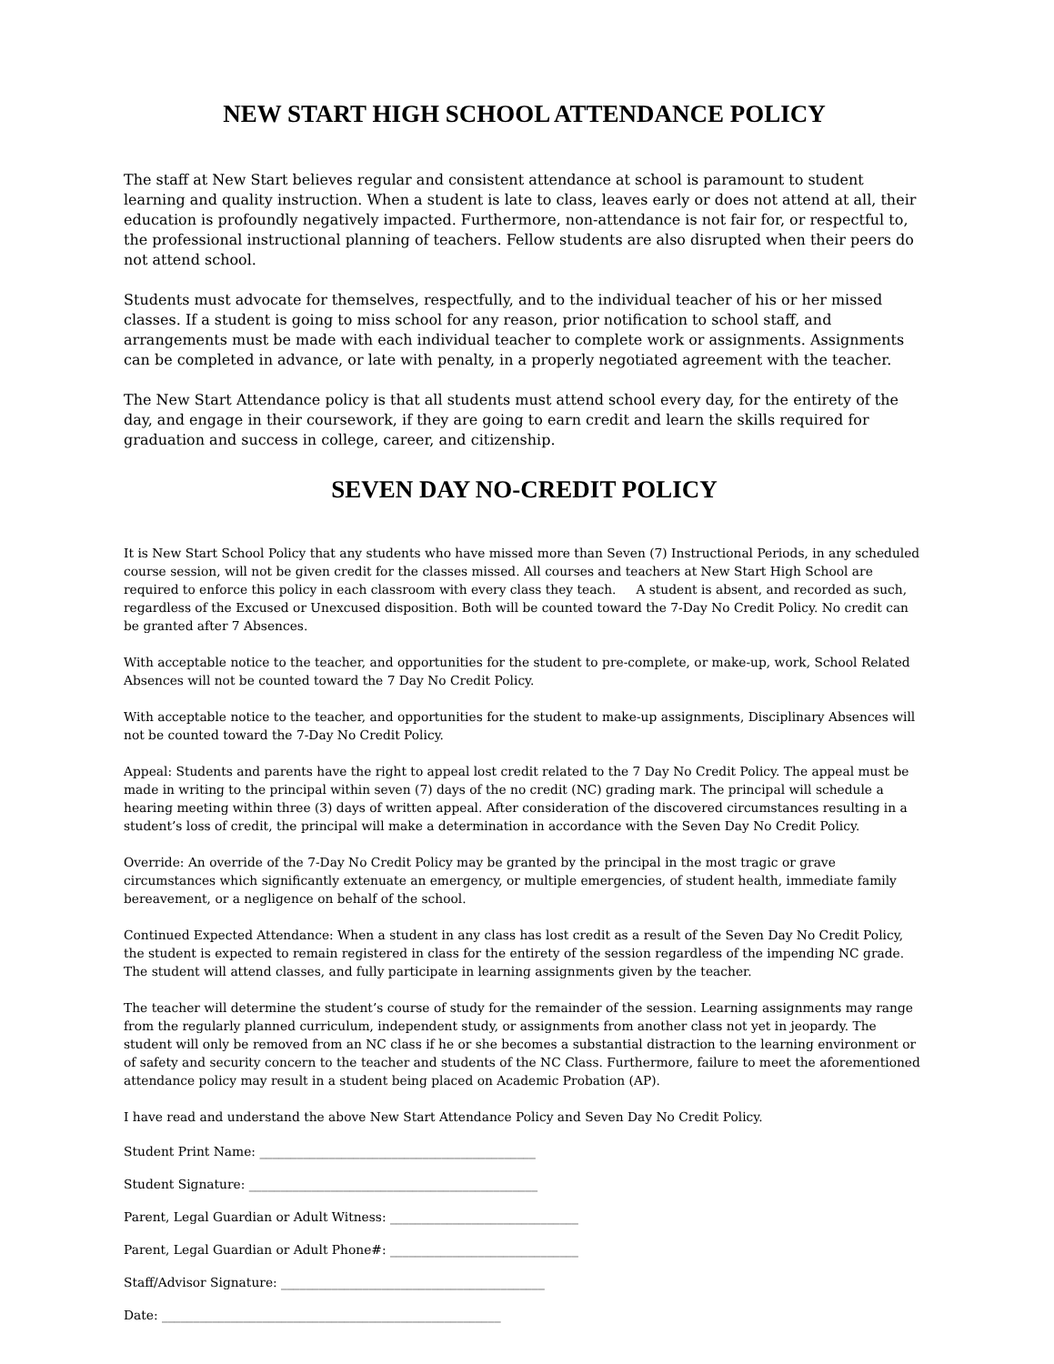NEW START HIGH SCHOOL ATTENDANCE POLICY
The staff at New Start believes regular and consistent attendance at school is paramount to student learning and quality instruction. When a student is late to class, leaves early or does not attend at all, their education is profoundly negatively impacted. Furthermore, non-attendance is not fair for, or respectful to, the professional instructional planning of teachers. Fellow students are also disrupted when their peers do not attend school.
Students must advocate for themselves, respectfully, and to the individual teacher of his or her missed classes. If a student is going to miss school for any reason, prior notification to school staff, and arrangements must be made with each individual teacher to complete work or assignments. Assignments can be completed in advance, or late with penalty, in a properly negotiated agreement with the teacher.
The New Start Attendance policy is that all students must attend school every day, for the entirety of the day, and engage in their coursework, if they are going to earn credit and learn the skills required for graduation and success in college, career, and citizenship.
SEVEN DAY NO-CREDIT POLICY
It is New Start School Policy that any students who have missed more than Seven (7) Instructional Periods, in any scheduled course session, will not be given credit for the classes missed. All courses and teachers at New Start High School are required to enforce this policy in each classroom with every class they teach. A student is absent, and recorded as such, regardless of the Excused or Unexcused disposition. Both will be counted toward the 7-Day No Credit Policy. No credit can be granted after 7 Absences.
With acceptable notice to the teacher, and opportunities for the student to pre-complete, or make-up, work, School Related Absences will not be counted toward the 7 Day No Credit Policy.
With acceptable notice to the teacher, and opportunities for the student to make-up assignments, Disciplinary Absences will not be counted toward the 7-Day No Credit Policy.
Appeal: Students and parents have the right to appeal lost credit related to the 7 Day No Credit Policy. The appeal must be made in writing to the principal within seven (7) days of the no credit (NC) grading mark. The principal will schedule a hearing meeting within three (3) days of written appeal. After consideration of the discovered circumstances resulting in a student’s loss of credit, the principal will make a determination in accordance with the Seven Day No Credit Policy.
Override: An override of the 7-Day No Credit Policy may be granted by the principal in the most tragic or grave circumstances which significantly extenuate an emergency, or multiple emergencies, of student health, immediate family bereavement, or a negligence on behalf of the school.
Continued Expected Attendance: When a student in any class has lost credit as a result of the Seven Day No Credit Policy, the student is expected to remain registered in class for the entirety of the session regardless of the impending NC grade. The student will attend classes, and fully participate in learning assignments given by the teacher.
The teacher will determine the student’s course of study for the remainder of the session. Learning assignments may range from the regularly planned curriculum, independent study, or assignments from another class not yet in jeopardy. The student will only be removed from an NC class if he or she becomes a substantial distraction to the learning environment or of safety and security concern to the teacher and students of the NC Class. Furthermore, failure to meet the aforementioned attendance policy may result in a student being placed on Academic Probation (AP).
I have read and understand the above New Start Attendance Policy and Seven Day No Credit Policy.
Student Print Name: ____________________________________________
Student Signature: ______________________________________________
Parent, Legal Guardian or Adult Witness: ______________________________
Parent, Legal Guardian or Adult Phone#: ______________________________
Staff/Advisor Signature: __________________________________________
Date: ______________________________________________________